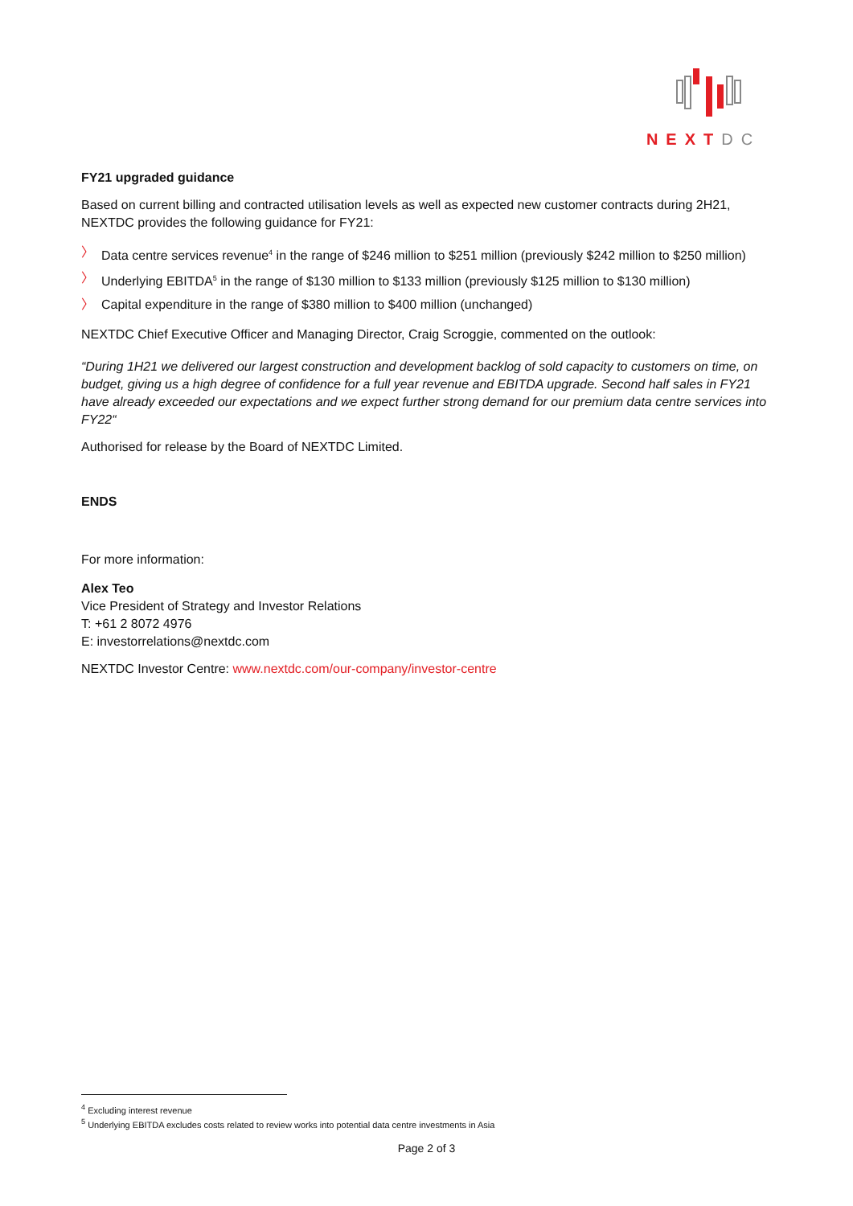NEXT DC
FY21 upgraded guidance
Based on current billing and contracted utilisation levels as well as expected new customer contracts during 2H21, NEXTDC provides the following guidance for FY21:
〉 Data centre services revenue<sup>4</sup> in the range of $246 million to $251 million (previously $242 million to $250 million)
〉 Underlying EBITDA<sup>5</sup> in the range of $130 million to $133 million (previously $125 million to $130 million)
〉 Capital expenditure in the range of $380 million to $400 million (unchanged)
NEXTDC Chief Executive Officer and Managing Director, Craig Scroggie, commented on the outlook:
“During 1H21 we delivered our largest construction and development backlog of sold capacity to customers on time, on budget, giving us a high degree of confidence for a full year revenue and EBITDA upgrade. Second half sales in FY21 have already exceeded our expectations and we expect further strong demand for our premium data centre services into FY22“
Authorised for release by the Board of NEXTDC Limited.
ENDS
For more information:
Alex Teo
Vice President of Strategy and Investor Relations
T: +61 2 8072 4976
E: investorrelations@nextdc.com
NEXTDC Investor Centre: www.nextdc.com/our-company/investor-centre
<sup>4</sup> Excluding interest revenue
<sup>5</sup> Underlying EBITDA excludes costs related to review works into potential data centre investments in Asia
Page 2 of 3